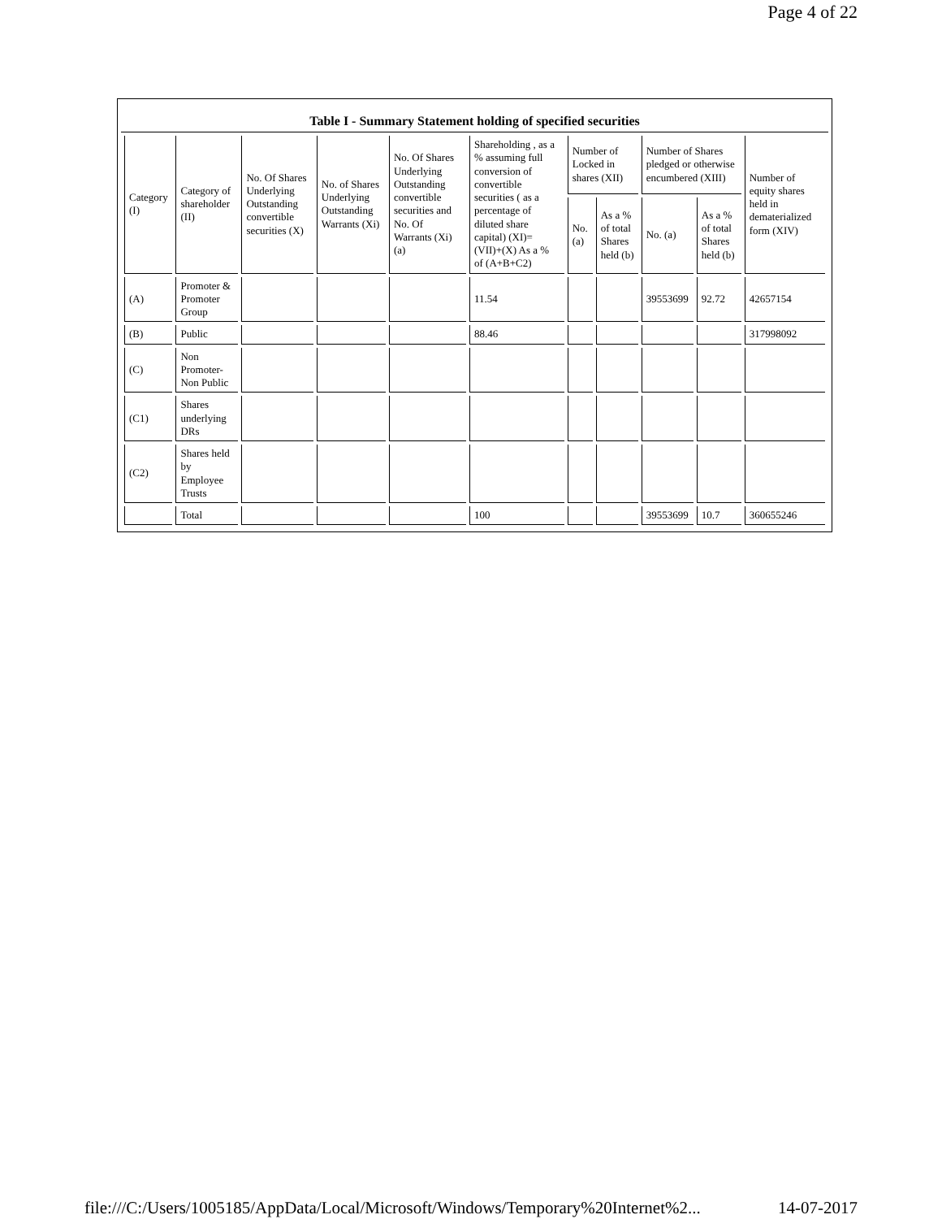Page 4 of 22
Table I - Summary Statement holding of specified securities
| Category (I) | Category of shareholder (II) | No. Of Shares Underlying Outstanding convertible securities (X) | No. of Shares Underlying Outstanding Warrants (Xi) | No. Of Shares Underlying Outstanding convertible securities and No. Of Warrants (Xi) (a) | Shareholding , as a % assuming full conversion of convertible securities ( as a percentage of diluted share capital) (XI)= (VII)+(X) As a % of (A+B+C2) | Number of Locked in shares (XII) | | Number of Shares pledged or otherwise encumbered (XIII) | | Number of equity shares held in dematerialized form (XIV) |
| --- | --- | --- | --- | --- | --- | --- | --- | --- | --- | --- |
| | | | | | | No. (a) | As a % of total Shares held (b) | No. (a) | As a % of total Shares held (b) | |
| (A) | Promoter & Promoter Group | | | | 11.54 | | | 39553699 | 92.72 | 42657154 |
| (B) | Public | | | | 88.46 | | | | | 317998092 |
| (C) | Non Promoter- Non Public | | | | | | | | | |
| (C1) | Shares underlying DRs | | | | | | | | | |
| (C2) | Shares held by Employee Trusts | | | | | | | | | |
| | Total | | | | 100 | | | 39553699 | 10.7 | 360655246 |
file:///C:/Users/1005185/AppData/Local/Microsoft/Windows/Temporary%20Internet%2... 14-07-2017